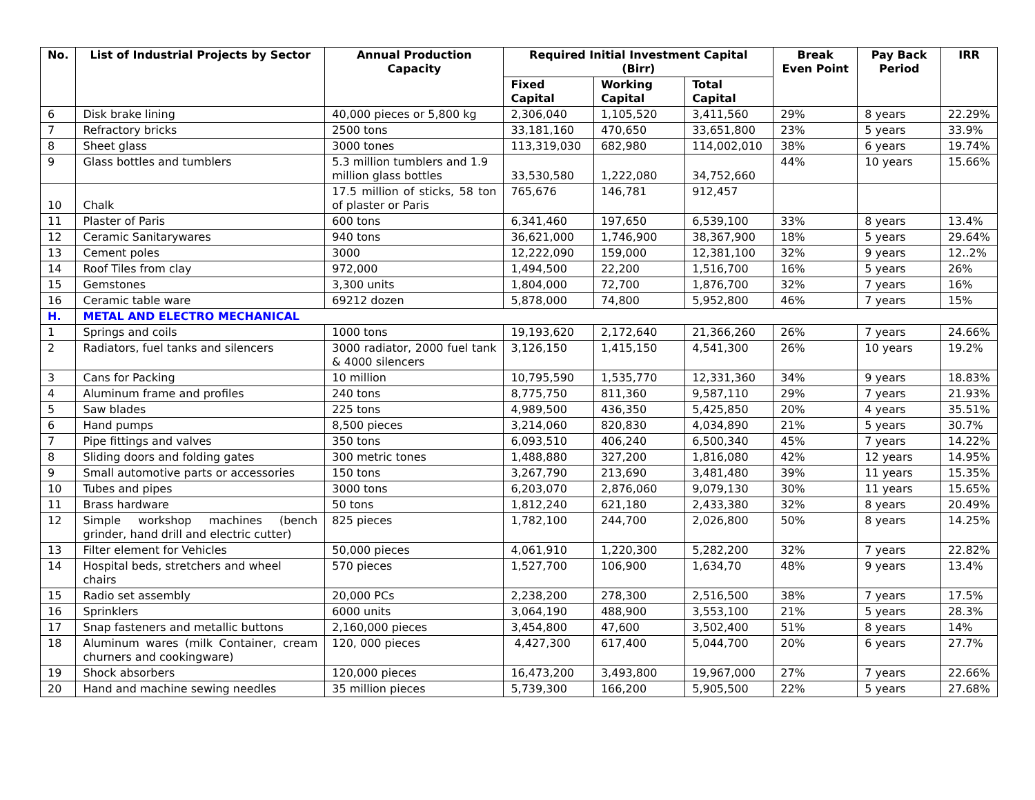| No. | List of Industrial Projects by Sector | Annual Production Capacity | Required Initial Investment Capital (Birr) | | | Break Even Point | Pay Back Period | IRR |
| --- | --- | --- | --- | --- | --- | --- | --- | --- |
| | | | Fixed Capital | Working Capital | Total Capital | | | |
| 6 | Disk brake lining | 40,000 pieces or 5,800 kg | 2,306,040 | 1,105,520 | 3,411,560 | 29% | 8 years | 22.29% |
| 7 | Refractory bricks | 2500 tons | 33,181,160 | 470,650 | 33,651,800 | 23% | 5 years | 33.9% |
| 8 | Sheet glass | 3000 tones | 113,319,030 | 682,980 | 114,002,010 | 38% | 6 years | 19.74% |
| 9 | Glass bottles and tumblers | 5.3 million tumblers and 1.9 million glass bottles | 33,530,580 | 1,222,080 | 34,752,660 | 44% | 10 years | 15.66% |
| 10 | Chalk | 17.5 million of sticks, 58 ton of plaster or Paris | 765,676 | 146,781 | 912,457 | | | |
| 11 | Plaster of Paris | 600 tons | 6,341,460 | 197,650 | 6,539,100 | 33% | 8 years | 13.4% |
| 12 | Ceramic Sanitarywares | 940 tons | 36,621,000 | 1,746,900 | 38,367,900 | 18% | 5 years | 29.64% |
| 13 | Cement poles | 3000 | 12,222,090 | 159,000 | 12,381,100 | 32% | 9 years | 12..2% |
| 14 | Roof Tiles from clay | 972,000 | 1,494,500 | 22,200 | 1,516,700 | 16% | 5 years | 26% |
| 15 | Gemstones | 3,300 units | 1,804,000 | 72,700 | 1,876,700 | 32% | 7 years | 16% |
| 16 | Ceramic table ware | 69212 dozen | 5,878,000 | 74,800 | 5,952,800 | 46% | 7 years | 15% |
| H. | METAL AND ELECTRO MECHANICAL | | | | | | | |
| 1 | Springs and coils | 1000 tons | 19,193,620 | 2,172,640 | 21,366,260 | 26% | 7 years | 24.66% |
| 2 | Radiators, fuel tanks and silencers | 3000 radiator, 2000 fuel tank & 4000 silencers | 3,126,150 | 1,415,150 | 4,541,300 | 26% | 10 years | 19.2% |
| 3 | Cans for Packing | 10 million | 10,795,590 | 1,535,770 | 12,331,360 | 34% | 9 years | 18.83% |
| 4 | Aluminum frame and profiles | 240 tons | 8,775,750 | 811,360 | 9,587,110 | 29% | 7 years | 21.93% |
| 5 | Saw blades | 225 tons | 4,989,500 | 436,350 | 5,425,850 | 20% | 4 years | 35.51% |
| 6 | Hand pumps | 8,500 pieces | 3,214,060 | 820,830 | 4,034,890 | 21% | 5 years | 30.7% |
| 7 | Pipe fittings and valves | 350 tons | 6,093,510 | 406,240 | 6,500,340 | 45% | 7 years | 14.22% |
| 8 | Sliding doors and folding gates | 300 metric tones | 1,488,880 | 327,200 | 1,816,080 | 42% | 12 years | 14.95% |
| 9 | Small automotive parts or accessories | 150 tons | 3,267,790 | 213,690 | 3,481,480 | 39% | 11 years | 15.35% |
| 10 | Tubes and pipes | 3000 tons | 6,203,070 | 2,876,060 | 9,079,130 | 30% | 11 years | 15.65% |
| 11 | Brass hardware | 50 tons | 1,812,240 | 621,180 | 2,433,380 | 32% | 8 years | 20.49% |
| 12 | Simple workshop machines (bench grinder, hand drill and electric cutter) | 825 pieces | 1,782,100 | 244,700 | 2,026,800 | 50% | 8 years | 14.25% |
| 13 | Filter element for Vehicles | 50,000 pieces | 4,061,910 | 1,220,300 | 5,282,200 | 32% | 7 years | 22.82% |
| 14 | Hospital beds, stretchers and wheel chairs | 570 pieces | 1,527,700 | 106,900 | 1,634,70 | 48% | 9 years | 13.4% |
| 15 | Radio set assembly | 20,000 PCs | 2,238,200 | 278,300 | 2,516,500 | 38% | 7 years | 17.5% |
| 16 | Sprinklers | 6000 units | 3,064,190 | 488,900 | 3,553,100 | 21% | 5 years | 28.3% |
| 17 | Snap fasteners and metallic buttons | 2,160,000 pieces | 3,454,800 | 47,600 | 3,502,400 | 51% | 8 years | 14% |
| 18 | Aluminum wares (milk Container, cream churners and cookingware) | 120, 000 pieces | 4,427,300 | 617,400 | 5,044,700 | 20% | 6 years | 27.7% |
| 19 | Shock absorbers | 120,000 pieces | 16,473,200 | 3,493,800 | 19,967,000 | 27% | 7 years | 22.66% |
| 20 | Hand and machine sewing needles | 35 million pieces | 5,739,300 | 166,200 | 5,905,500 | 22% | 5 years | 27.68% |